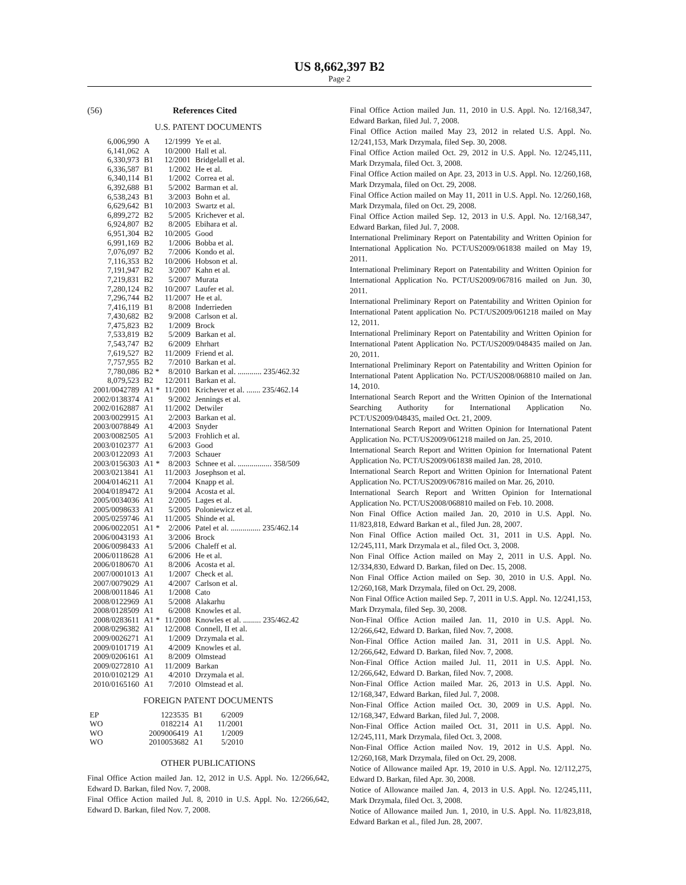US 8,662,397 B2
Page 2
(56) References Cited
U.S. PATENT DOCUMENTS
| 6,006,990 | A | 12/1999 | Ye et al. |
| 6,141,062 | A | 10/2000 | Hall et al. |
| 6,330,973 | B1 | 12/2001 | Bridgelall et al. |
| 6,336,587 | B1 | 1/2002 | He et al. |
| 6,340,114 | B1 | 1/2002 | Correa et al. |
| 6,392,688 | B1 | 5/2002 | Barman et al. |
| 6,538,243 | B1 | 3/2003 | Bohn et al. |
| 6,629,642 | B1 | 10/2003 | Swartz et al. |
| 6,899,272 | B2 | 5/2005 | Krichever et al. |
| 6,924,807 | B2 | 8/2005 | Ebihara et al. |
| 6,951,304 | B2 | 10/2005 | Good |
| 6,991,169 | B2 | 1/2006 | Bobba et al. |
| 7,076,097 | B2 | 7/2006 | Kondo et al. |
| 7,116,353 | B2 | 10/2006 | Hobson et al. |
| 7,191,947 | B2 | 3/2007 | Kahn et al. |
| 7,219,831 | B2 | 5/2007 | Murata |
| 7,280,124 | B2 | 10/2007 | Laufer et al. |
| 7,296,744 | B2 | 11/2007 | He et al. |
| 7,416,119 | B1 | 8/2008 | Inderrieden |
| 7,430,682 | B2 | 9/2008 | Carlson et al. |
| 7,475,823 | B2 | 1/2009 | Brock |
| 7,533,819 | B2 | 5/2009 | Barkan et al. |
| 7,543,747 | B2 | 6/2009 | Ehrhart |
| 7,619,527 | B2 | 11/2009 | Friend et al. |
| 7,757,955 | B2 | 7/2010 | Barkan et al. |
| 7,780,086 | B2 * | 8/2010 | Barkan et al. ............ 235/462.32 |
| 8,079,523 | B2 | 12/2011 | Barkan et al. |
| 2001/0042789 | A1 * | 11/2001 | Krichever et al. ....... 235/462.14 |
| 2002/0138374 | A1 | 9/2002 | Jennings et al. |
| 2002/0162887 | A1 | 11/2002 | Detwiler |
| 2003/0029915 | A1 | 2/2003 | Barkan et al. |
| 2003/0078849 | A1 | 4/2003 | Snyder |
| 2003/0082505 | A1 | 5/2003 | Frohlich et al. |
| 2003/0102377 | A1 | 6/2003 | Good |
| 2003/0122093 | A1 | 7/2003 | Schauer |
| 2003/0156303 | A1 * | 8/2003 | Schnee et al. ................. 358/509 |
| 2003/0213841 | A1 | 11/2003 | Josephson et al. |
| 2004/0146211 | A1 | 7/2004 | Knapp et al. |
| 2004/0189472 | A1 | 9/2004 | Acosta et al. |
| 2005/0034036 | A1 | 2/2005 | Lages et al. |
| 2005/0098633 | A1 | 5/2005 | Poloniewicz et al. |
| 2005/0259746 | A1 | 11/2005 | Shinde et al. |
| 2006/0022051 | A1 * | 2/2006 | Patel et al. ............... 235/462.14 |
| 2006/0043193 | A1 | 3/2006 | Brock |
| 2006/0098433 | A1 | 5/2006 | Chaleff et al. |
| 2006/0118628 | A1 | 6/2006 | He et al. |
| 2006/0180670 | A1 | 8/2006 | Acosta et al. |
| 2007/0001013 | A1 | 1/2007 | Check et al. |
| 2007/0079029 | A1 | 4/2007 | Carlson et al. |
| 2008/0011846 | A1 | 1/2008 | Cato |
| 2008/0122969 | A1 | 5/2008 | Alakarhu |
| 2008/0128509 | A1 | 6/2008 | Knowles et al. |
| 2008/0283611 | A1 * | 11/2008 | Knowles et al. ......... 235/462.42 |
| 2008/0296382 | A1 | 12/2008 | Connell, II et al. |
| 2009/0026271 | A1 | 1/2009 | Drzymala et al. |
| 2009/0101719 | A1 | 4/2009 | Knowles et al. |
| 2009/0206161 | A1 | 8/2009 | Olmstead |
| 2009/0272810 | A1 | 11/2009 | Barkan |
| 2010/0102129 | A1 | 4/2010 | Drzymala et al. |
| 2010/0165160 | A1 | 7/2010 | Olmstead et al. |
FOREIGN PATENT DOCUMENTS
| EP | 1223535 | B1 | 6/2009 |
| WO | 0182214 | A1 | 11/2001 |
| WO | 2009006419 | A1 | 1/2009 |
| WO | 2010053682 | A1 | 5/2010 |
OTHER PUBLICATIONS
Final Office Action mailed Jan. 12, 2012 in U.S. Appl. No. 12/266,642, Edward D. Barkan, filed Nov. 7, 2008.
Final Office Action mailed Jul. 8, 2010 in U.S. Appl. No. 12/266,642, Edward D. Barkan, filed Nov. 7, 2008.
Final Office Action mailed Jun. 11, 2010 in U.S. Appl. No. 12/168,347, Edward Barkan, filed Jul. 7, 2008.
Final Office Action mailed May 23, 2012 in related U.S. Appl. No. 12/241,153, Mark Drzymala, filed Sep. 30, 2008.
Final Office Action mailed Oct. 29, 2012 in U.S. Appl. No. 12/245,111, Mark Drzymala, filed Oct. 3, 2008.
Final Office Action mailed on Apr. 23, 2013 in U.S. Appl. No. 12/260,168, Mark Drzymala, filed on Oct. 29, 2008.
Final Office Action mailed on May 11, 2011 in U.S. Appl. No. 12/260,168, Mark Drzymala, filed on Oct. 29, 2008.
Final Office Action mailed Sep. 12, 2013 in U.S. Appl. No. 12/168,347, Edward Barkan, filed Jul. 7, 2008.
International Preliminary Report on Patentability and Written Opinion for International Application No. PCT/US2009/061838 mailed on May 19, 2011.
International Preliminary Report on Patentability and Written Opinion for International Application No. PCT/US2009/067816 mailed on Jun. 30, 2011.
International Preliminary Report on Patentability and Written Opinion for International Patent application No. PCT/US2009/061218 mailed on May 12, 2011.
International Preliminary Report on Patentability and Written Opinion for International Patent Application No. PCT/US2009/048435 mailed on Jan. 20, 2011.
International Preliminary Report on Patentability and Written Opinion for International Patent Application No. PCT/US2008/068810 mailed on Jan. 14, 2010.
International Search Report and the Written Opinion of the International Searching Authority for International Application No. PCT/US2009/048435, mailed Oct. 21, 2009.
International Search Report and Written Opinion for International Patent Application No. PCT/US2009/061218 mailed on Jan. 25, 2010.
International Search Report and Written Opinion for International Patent Application No. PCT/US2009/061838 mailed Jan. 28, 2010.
International Search Report and Written Opinion for International Patent Application No. PCT/US2009/067816 mailed on Mar. 26, 2010.
International Search Report and Written Opinion for International Application No. PCT/US2008/068810 mailed on Feb. 10. 2008.
Non Final Office Action mailed Jan. 20, 2010 in U.S. Appl. No. 11/823,818, Edward Barkan et al., filed Jun. 28, 2007.
Non Final Office Action mailed Oct. 31, 2011 in U.S. Appl. No. 12/245,111, Mark Drzymala et al., filed Oct. 3, 2008.
Non Final Office Action mailed on May 2, 2011 in U.S. Appl. No. 12/334,830, Edward D. Barkan, filed on Dec. 15, 2008.
Non Final Office Action mailed on Sep. 30, 2010 in U.S. Appl. No. 12/260,168, Mark Drzymala, filed on Oct. 29, 2008.
Non Final Office Action mailed Sep. 7, 2011 in U.S. Appl. No. 12/241,153, Mark Drzymala, filed Sep. 30, 2008.
Non-Final Office Action mailed Jan. 11, 2010 in U.S. Appl. No. 12/266,642, Edward D. Barkan, filed Nov. 7, 2008.
Non-Final Office Action mailed Jan. 31, 2011 in U.S. Appl. No. 12/266,642, Edward D. Barkan, filed Nov. 7, 2008.
Non-Final Office Action mailed Jul. 11, 2011 in U.S. Appl. No. 12/266,642, Edward D. Barkan, filed Nov. 7, 2008.
Non-Final Office Action mailed Mar. 26, 2013 in U.S. Appl. No. 12/168,347, Edward Barkan, filed Jul. 7, 2008.
Non-Final Office Action mailed Oct. 30, 2009 in U.S. Appl. No. 12/168,347, Edward Barkan, filed Jul. 7, 2008.
Non-Final Office Action mailed Oct. 31, 2011 in U.S. Appl. No. 12/245,111, Mark Drzymala, filed Oct. 3, 2008.
Non-Final Office Action mailed Nov. 19, 2012 in U.S. Appl. No. 12/260,168, Mark Drzymala, filed on Oct. 29, 2008.
Notice of Allowance mailed Apr. 19, 2010 in U.S. Appl. No. 12/112,275, Edward D. Barkan, filed Apr. 30, 2008.
Notice of Allowance mailed Jan. 4, 2013 in U.S. Appl. No. 12/245,111, Mark Drzymala, filed Oct. 3, 2008.
Notice of Allowance mailed Jun. 1, 2010, in U.S. Appl. No. 11/823,818, Edward Barkan et al., filed Jun. 28, 2007.